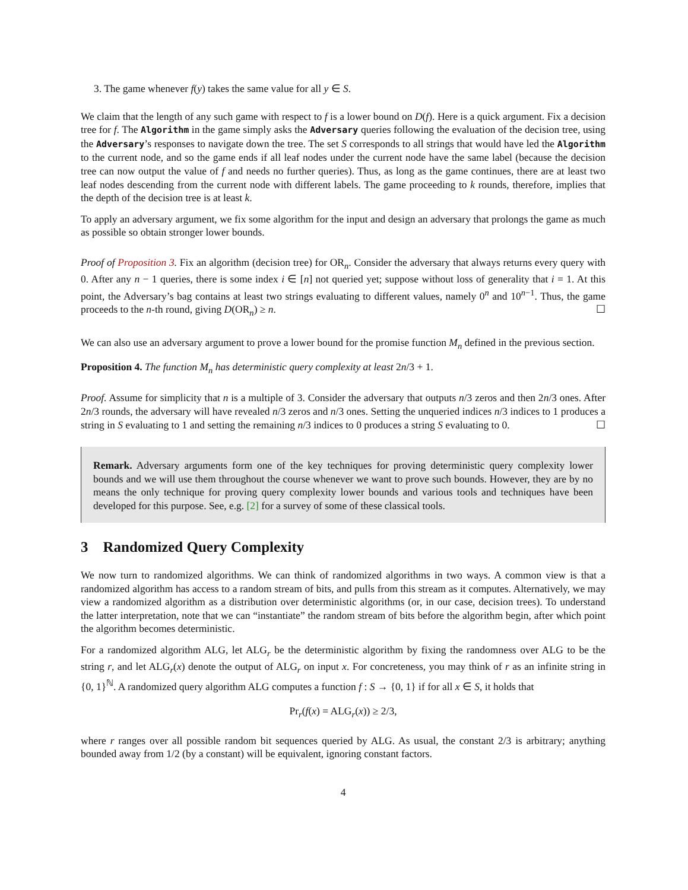3. The game whenever f(y) takes the same value for all y ∈ S.
We claim that the length of any such game with respect to f is a lower bound on D(f). Here is a quick argument. Fix a decision tree for f. The Algorithm in the game simply asks the Adversary queries following the evaluation of the decision tree, using the Adversary’s responses to navigate down the tree. The set S corresponds to all strings that would have led the Algorithm to the current node, and so the game ends if all leaf nodes under the current node have the same label (because the decision tree can now output the value of f and needs no further queries). Thus, as long as the game continues, there are at least two leaf nodes descending from the current node with different labels. The game proceeding to k rounds, therefore, implies that the depth of the decision tree is at least k.
To apply an adversary argument, we fix some algorithm for the input and design an adversary that prolongs the game as much as possible so obtain stronger lower bounds.
Proof of Proposition 3. Fix an algorithm (decision tree) for OR<sub>n</sub>. Consider the adversary that always returns every query with 0. After any n − 1 queries, there is some index i ∈ [n] not queried yet; suppose without loss of generality that i = 1. At this point, the Adversary’s bag contains at least two strings evaluating to different values, namely 0<sup>n</sup> and 10<sup>n−1</sup>. Thus, the game proceeds to the n-th round, giving D(OR<sub>n</sub>) ≥ n. ☐
We can also use an adversary argument to prove a lower bound for the promise function M<sub>n</sub> defined in the previous section.
Proposition 4. The function M<sub>n</sub> has deterministic query complexity at least 2n/3 + 1.
Proof. Assume for simplicity that n is a multiple of 3. Consider the adversary that outputs n/3 zeros and then 2n/3 ones. After 2n/3 rounds, the adversary will have revealed n/3 zeros and n/3 ones. Setting the unqueried indices n/3 indices to 1 produces a string in S evaluating to 1 and setting the remaining n/3 indices to 0 produces a string S evaluating to 0. ☐
Remark. Adversary arguments form one of the key techniques for proving deterministic query complexity lower bounds and we will use them throughout the course whenever we want to prove such bounds. However, they are by no means the only technique for proving query complexity lower bounds and various tools and techniques have been developed for this purpose. See, e.g. [2] for a survey of some of these classical tools.
3 Randomized Query Complexity
We now turn to randomized algorithms. We can think of randomized algorithms in two ways. A common view is that a randomized algorithm has access to a random stream of bits, and pulls from this stream as it computes. Alternatively, we may view a randomized algorithm as a distribution over deterministic algorithms (or, in our case, decision trees). To understand the latter interpretation, note that we can “instantiate” the random stream of bits before the algorithm begin, after which point the algorithm becomes deterministic.
For a randomized algorithm ALG, let ALG<sub>r</sub> be the deterministic algorithm by fixing the randomness over ALG to be the string r, and let ALG<sub>r</sub>(x) denote the output of ALG<sub>r</sub> on input x. For concreteness, you may think of r as an infinite string in {0, 1}<sup>ℕ</sup>. A randomized query algorithm ALG computes a function f : S → {0, 1} if for all x ∈ S, it holds that
Pr<sub>r</sub>(f(x) = ALG<sub>r</sub>(x)) ≥ 2/3,
where r ranges over all possible random bit sequences queried by ALG. As usual, the constant 2/3 is arbitrary; anything bounded away from 1/2 (by a constant) will be equivalent, ignoring constant factors.
4